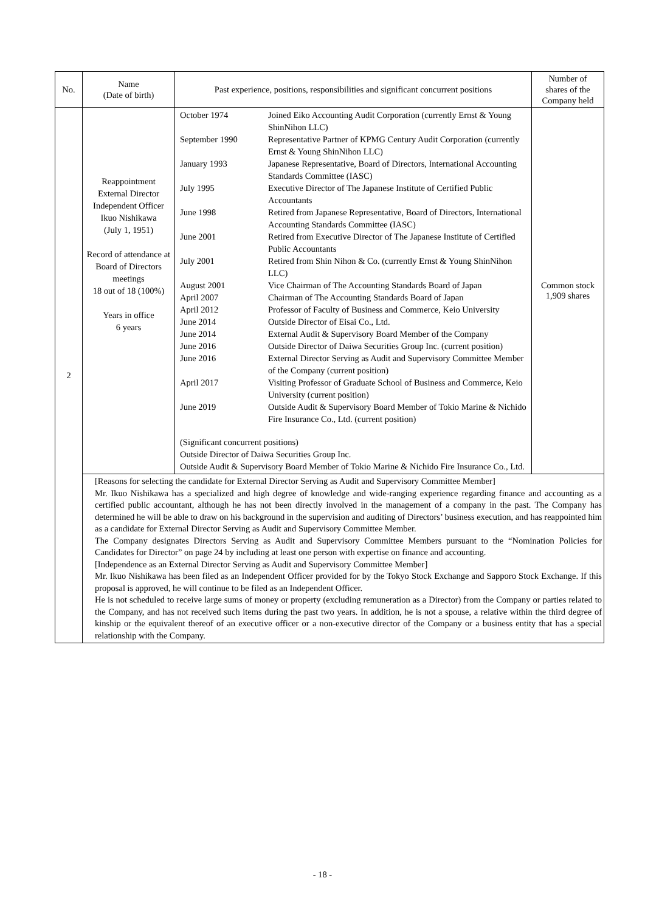| No. | Name (Date of birth) | Past experience, positions, responsibilities and significant concurrent positions | Number of shares of the Company held |
| --- | --- | --- | --- |
| 2 | Reappointment External Director Independent Officer Ikuo Nishikawa (July 1, 1951) Record of attendance at Board of Directors meetings 18 out of 18 (100%) Years in office 6 years | / October 1974 / Joined Eiko Accounting Audit Corporation (currently Ernst & Young ShinNihon LLC) / / September 1990 / Representative Partner of KPMG Century Audit Corporation (currently Ernst & Young ShinNihon LLC) / / January 1993 / Japanese Representative, Board of Directors, International Accounting Standards Committee (IASC) / / July 1995 / Executive Director of The Japanese Institute of Certified Public Accountants / / June 1998 / Retired from Japanese Representative, Board of Directors, International Accounting Standards Committee (IASC) / / June 2001 / Retired from Executive Director of The Japanese Institute of Certified Public Accountants / / July 2001 / Retired from Shin Nihon & Co. (currently Ernst & Young ShinNihon LLC) / / August 2001 / Vice Chairman of The Accounting Standards Board of Japan / / April 2007 / Chairman of The Accounting Standards Board of Japan / / April 2012 / Professor of Faculty of Business and Commerce, Keio University / / June 2014 / Outside Director of Eisai Co., Ltd. / / June 2014 / External Audit & Supervisory Board Member of the Company / / June 2016 / Outside Director of Daiwa Securities Group Inc. (current position) / / June 2016 / External Director Serving as Audit and Supervisory Committee Member of the Company (current position) / / April 2017 / Visiting Professor of Graduate School of Business and Commerce, Keio University (current position) / / June 2019 / Outside Audit & Supervisory Board Member of Tokio Marine & Nichido Fire Insurance Co., Ltd. (current position) / (Significant concurrent positions) Outside Director of Daiwa Securities Group Inc. Outside Audit & Supervisory Board Member of Tokio Marine & Nichido Fire Insurance Co., Ltd. | Common stock 1,909 shares |
| | [Reasons for selecting the candidate for External Director Serving as Audit and Supervisory Committee Member] Mr. Ikuo Nishikawa has a specialized and high degree of knowledge and wide-ranging experience regarding finance and accounting as a certified public accountant, although he has not been directly involved in the management of a company in the past. The Company has determined he will be able to draw on his background in the supervision and auditing of Directors’ business execution, and has reappointed him as a candidate for External Director Serving as Audit and Supervisory Committee Member. The Company designates Directors Serving as Audit and Supervisory Committee Members pursuant to the “Nomination Policies for Candidates for Director” on page 24 by including at least one person with expertise on finance and accounting. [Independence as an External Director Serving as Audit and Supervisory Committee Member] Mr. Ikuo Nishikawa has been filed as an Independent Officer provided for by the Tokyo Stock Exchange and Sapporo Stock Exchange. If this proposal is approved, he will continue to be filed as an Independent Officer. He is not scheduled to receive large sums of money or property (excluding remuneration as a Director) from the Company or parties related to the Company, and has not received such items during the past two years. In addition, he is not a spouse, a relative within the third degree of kinship or the equivalent thereof of an executive officer or a non-executive director of the Company or a business entity that has a special relationship with the Company. | | |
- 18 -